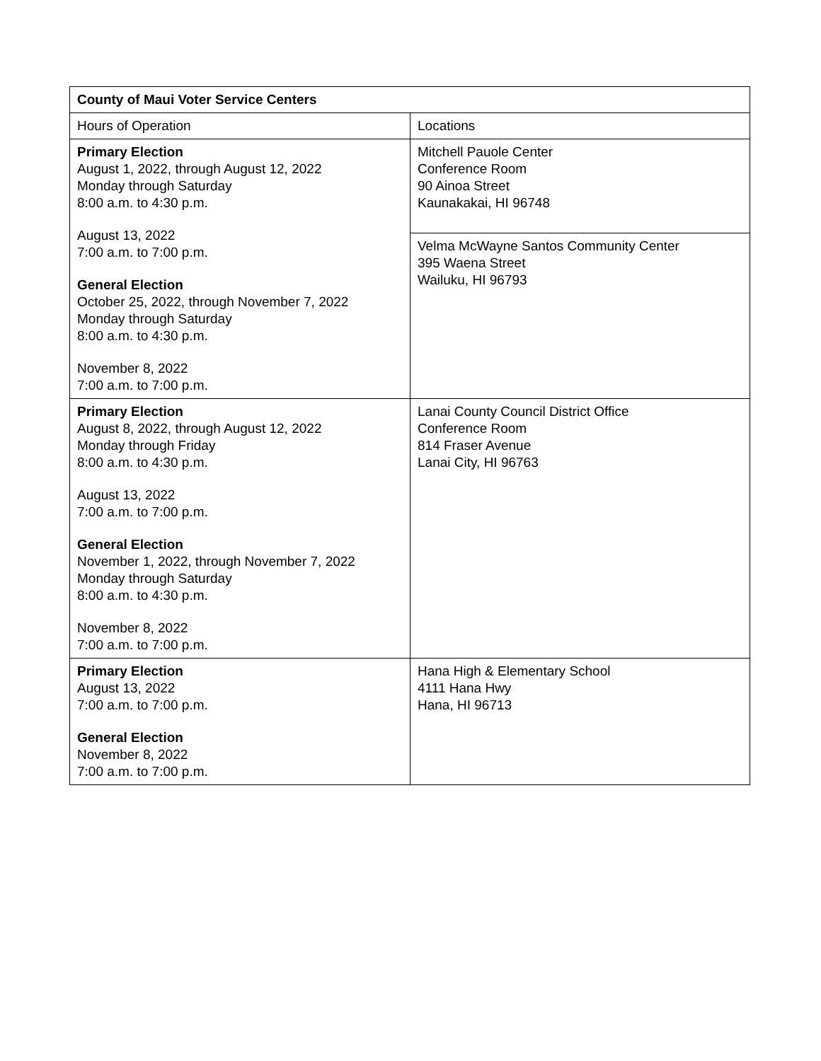| County of Maui Voter Service Centers | |
| --- | --- |
| Hours of Operation | Locations |
| Primary Election August 1, 2022, through August 12, 2022 Monday through Saturday 8:00 a.m. to 4:30 p.m. August 13, 2022 7:00 a.m. to 7:00 p.m. General Election October 25, 2022, through November 7, 2022 Monday through Saturday 8:00 a.m. to 4:30 p.m. November 8, 2022 7:00 a.m. to 7:00 p.m. | Mitchell Pauole Center Conference Room 90 Ainoa Street Kaunakakai, HI 96748 |
| | Velma McWayne Santos Community Center 395 Waena Street Wailuku, HI 96793 |
| Primary Election August 8, 2022, through August 12, 2022 Monday through Friday 8:00 a.m. to 4:30 p.m. August 13, 2022 7:00 a.m. to 7:00 p.m. General Election November 1, 2022, through November 7, 2022 Monday through Saturday 8:00 a.m. to 4:30 p.m. November 8, 2022 7:00 a.m. to 7:00 p.m. | Lanai County Council District Office Conference Room 814 Fraser Avenue Lanai City, HI 96763 |
| Primary Election August 13, 2022 7:00 a.m. to 7:00 p.m. General Election November 8, 2022 7:00 a.m. to 7:00 p.m. | Hana High & Elementary School 4111 Hana Hwy Hana, HI 96713 |